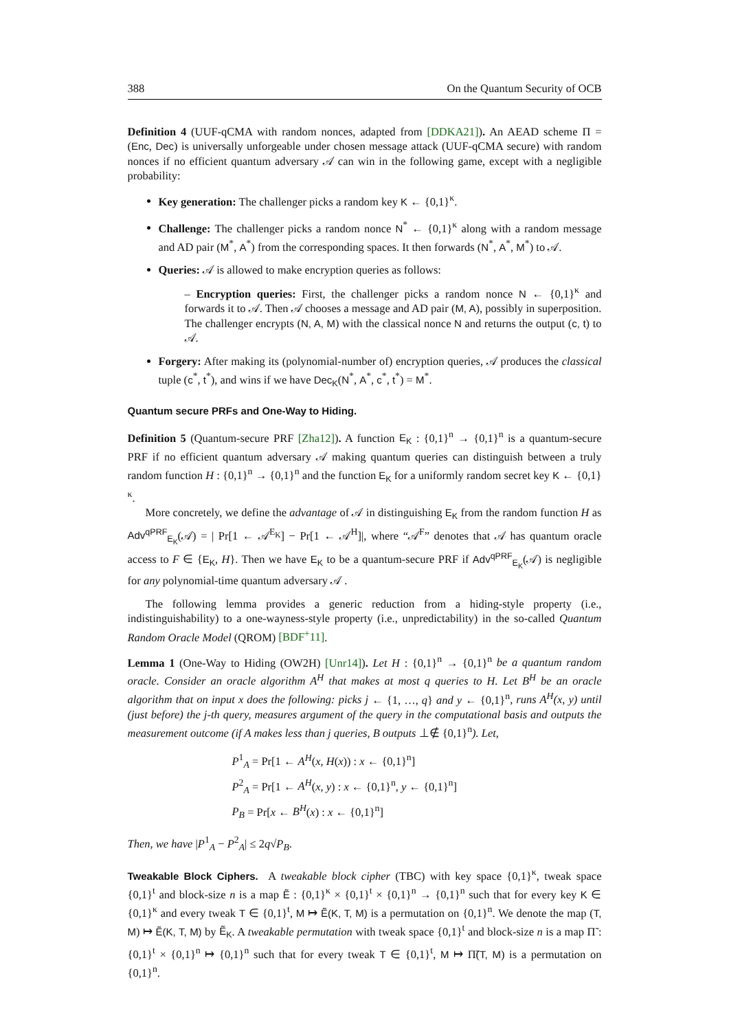388 On the Quantum Security of OCB
Definition 4 (UUF-qCMA with random nonces, adapted from [DDKA21]). An AEAD scheme Π = (Enc, Dec) is universally unforgeable under chosen message attack (UUF-qCMA secure) with random nonces if no efficient quantum adversary 𝒜 can win in the following game, except with a negligible probability:
Key generation: The challenger picks a random key K ← {0,1}<sup>κ</sup>.
Challenge: The challenger picks a random nonce N<sup>*</sup> ← {0,1}<sup>κ</sup> along with a random message and AD pair (M<sup>*</sup>, A<sup>*</sup>) from the corresponding spaces. It then forwards (N<sup>*</sup>, A<sup>*</sup>, M<sup>*</sup>) to 𝒜.
Queries: 𝒜 is allowed to make encryption queries as follows:
– Encryption queries: First, the challenger picks a random nonce N ← {0,1}<sup>κ</sup> and forwards it to 𝒜. Then 𝒜 chooses a message and AD pair (M, A), possibly in superposition. The challenger encrypts (N, A, M) with the classical nonce N and returns the output (c, t) to 𝒜.
Forgery: After making its (polynomial-number of) encryption queries, 𝒜 produces the classical tuple (c<sup>*</sup>, t<sup>*</sup>), and wins if we have Dec<sub>K</sub>(N<sup>*</sup>, A<sup>*</sup>, c<sup>*</sup>, t<sup>*</sup>) = M<sup>*</sup>.
Quantum secure PRFs and One-Way to Hiding.
Definition 5 (Quantum-secure PRF [Zha12]). A function E<sub>K</sub> : {0,1}<sup>n</sup> → {0,1}<sup>n</sup> is a quantum-secure PRF if no efficient quantum adversary 𝒜 making quantum queries can distinguish between a truly random function H : {0,1}<sup>n</sup> → {0,1}<sup>n</sup> and the function E<sub>K</sub> for a uniformly random secret key K ← {0,1}<sup>κ</sup>.
More concretely, we define the advantage of 𝒜 in distinguishing E<sub>K</sub> from the random function H as Adv<sup>qPRF</sup><sub>E<sub>K</sub></sub>(𝒜) = | Pr[1 ← 𝒜<sup>E<sub>K</sub></sup>] − Pr[1 ← 𝒜<sup>H</sup>]|, where “𝒜<sup>F</sup>” denotes that 𝒜 has quantum oracle access to F ∈ {E<sub>K</sub>, H}. Then we have E<sub>K</sub> to be a quantum-secure PRF if Adv<sup>qPRF</sup><sub>E<sub>K</sub></sub>(𝒜) is negligible for any polynomial-time quantum adversary 𝒜 .
The following lemma provides a generic reduction from a hiding-style property (i.e., indistinguishability) to a one-wayness-style property (i.e., unpredictability) in the so-called Quantum Random Oracle Model (QROM) [BDF<sup>+</sup>11].
Lemma 1 (One-Way to Hiding (OW2H) [Unr14]). Let H : {0,1}<sup>n</sup> → {0,1}<sup>n</sup> be a quantum random oracle. Consider an oracle algorithm A<sup>H</sup> that makes at most q queries to H. Let B<sup>H</sup> be an oracle algorithm that on input x does the following: picks j ← {1, …, q} and y ← {0,1}<sup>n</sup>, runs A<sup>H</sup>(x, y) until (just before) the j-th query, measures argument of the query in the computational basis and outputs the measurement outcome (if A makes less than j queries, B outputs ⊥∉ {0,1}<sup>n</sup>). Let,
P<sup>1</sup><sub>A</sub> = Pr[1 ← A<sup>H</sup>(x, H(x)) : x ← {0,1}<sup>n</sup>]
P<sup>2</sup><sub>A</sub> = Pr[1 ← A<sup>H</sup>(x, y) : x ← {0,1}<sup>n</sup>, y ← {0,1}<sup>n</sup>]
P<sub>B</sub> = Pr[x ← B<sup>H</sup>(x) : x ← {0,1}<sup>n</sup>]
Then, we have |P<sup>1</sup><sub>A</sub> − P<sup>2</sup><sub>A</sub>| ≤ 2q√P<sub>B</sub>.
Tweakable Block Ciphers. A tweakable block cipher (TBC) with key space {0,1}<sup>κ</sup>, tweak space {0,1}<sup>t</sup> and block-size n is a map Ẽ : {0,1}<sup>κ</sup> × {0,1}<sup>t</sup> × {0,1}<sup>n</sup> → {0,1}<sup>n</sup> such that for every key K ∈ {0,1}<sup>κ</sup> and every tweak T ∈ {0,1}<sup>t</sup>, M ↦ Ẽ(K, T, M) is a permutation on {0,1}<sup>n</sup>. We denote the map (T, M) ↦ Ẽ(K, T, M) by Ẽ<sub>K</sub>. A tweakable permutation with tweak space {0,1}<sup>t</sup> and block-size n is a map Π̃ : {0,1}<sup>t</sup> × {0,1}<sup>n</sup> ↦ {0,1}<sup>n</sup> such that for every tweak T ∈ {0,1}<sup>t</sup>, M ↦ Π̃(T, M) is a permutation on {0,1}<sup>n</sup>.